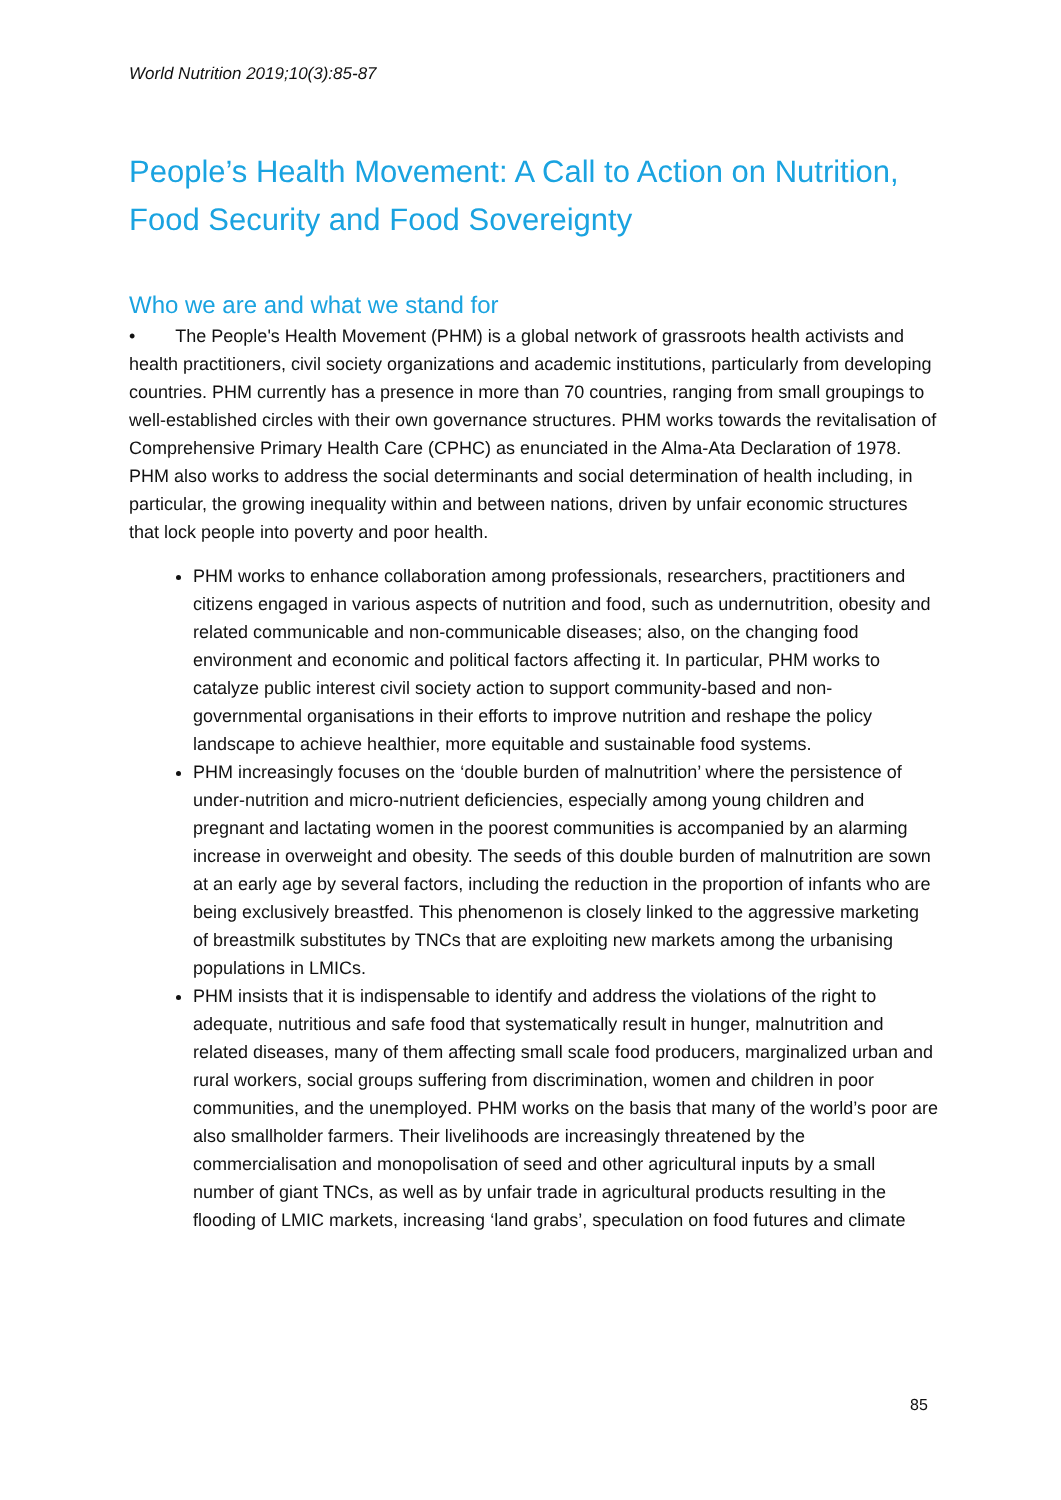World Nutrition 2019;10(3):85-87
People’s Health Movement: A Call to Action on Nutrition, Food Security and Food Sovereignty
Who we are and what we stand for
• The People's Health Movement (PHM) is a global network of grassroots health activists and health practitioners, civil society organizations and academic institutions, particularly from developing countries. PHM currently has a presence in more than 70 countries, ranging from small groupings to well-established circles with their own governance structures. PHM works towards the revitalisation of Comprehensive Primary Health Care (CPHC) as enunciated in the Alma-Ata Declaration of 1978. PHM also works to address the social determinants and social determination of health including, in particular, the growing inequality within and between nations, driven by unfair economic structures that lock people into poverty and poor health.
PHM works to enhance collaboration among professionals, researchers, practitioners and citizens engaged in various aspects of nutrition and food, such as undernutrition, obesity and related communicable and non-communicable diseases; also, on the changing food environment and economic and political factors affecting it. In particular, PHM works to catalyze public interest civil society action to support community-based and non-governmental organisations in their efforts to improve nutrition and reshape the policy landscape to achieve healthier, more equitable and sustainable food systems.
PHM increasingly focuses on the ‘double burden of malnutrition’ where the persistence of under-nutrition and micro-nutrient deficiencies, especially among young children and pregnant and lactating women in the poorest communities is accompanied by an alarming increase in overweight and obesity. The seeds of this double burden of malnutrition are sown at an early age by several factors, including the reduction in the proportion of infants who are being exclusively breastfed. This phenomenon is closely linked to the aggressive marketing of breastmilk substitutes by TNCs that are exploiting new markets among the urbanising populations in LMICs.
PHM insists that it is indispensable to identify and address the violations of the right to adequate, nutritious and safe food that systematically result in hunger, malnutrition and related diseases, many of them affecting small scale food producers, marginalized urban and rural workers, social groups suffering from discrimination, women and children in poor communities, and the unemployed. PHM works on the basis that many of the world’s poor are also smallholder farmers. Their livelihoods are increasingly threatened by the commercialisation and monopolisation of seed and other agricultural inputs by a small number of giant TNCs, as well as by unfair trade in agricultural products resulting in the flooding of LMIC markets, increasing ‘land grabs’, speculation on food futures and climate
85